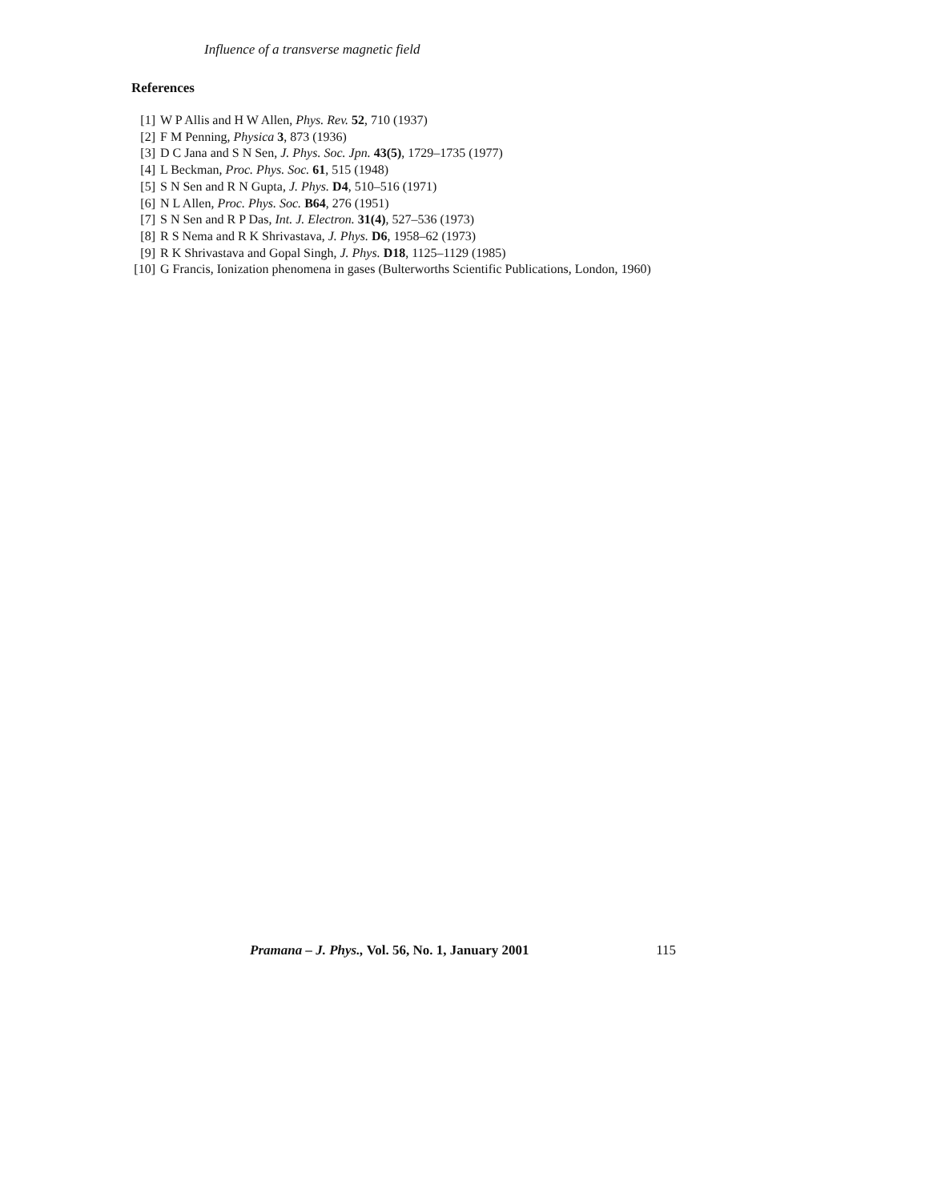Influence of a transverse magnetic field
References
[1] W P Allis and H W Allen, Phys. Rev. 52, 710 (1937)
[2] F M Penning, Physica 3, 873 (1936)
[3] D C Jana and S N Sen, J. Phys. Soc. Jpn. 43(5), 1729–1735 (1977)
[4] L Beckman, Proc. Phys. Soc. 61, 515 (1948)
[5] S N Sen and R N Gupta, J. Phys. D4, 510–516 (1971)
[6] N L Allen, Proc. Phys. Soc. B64, 276 (1951)
[7] S N Sen and R P Das, Int. J. Electron. 31(4), 527–536 (1973)
[8] R S Nema and R K Shrivastava, J. Phys. D6, 1958–62 (1973)
[9] R K Shrivastava and Gopal Singh, J. Phys. D18, 1125–1129 (1985)
[10] G Francis, Ionization phenomena in gases (Bulterworths Scientific Publications, London, 1960)
Pramana – J. Phys., Vol. 56, No. 1, January 2001 115